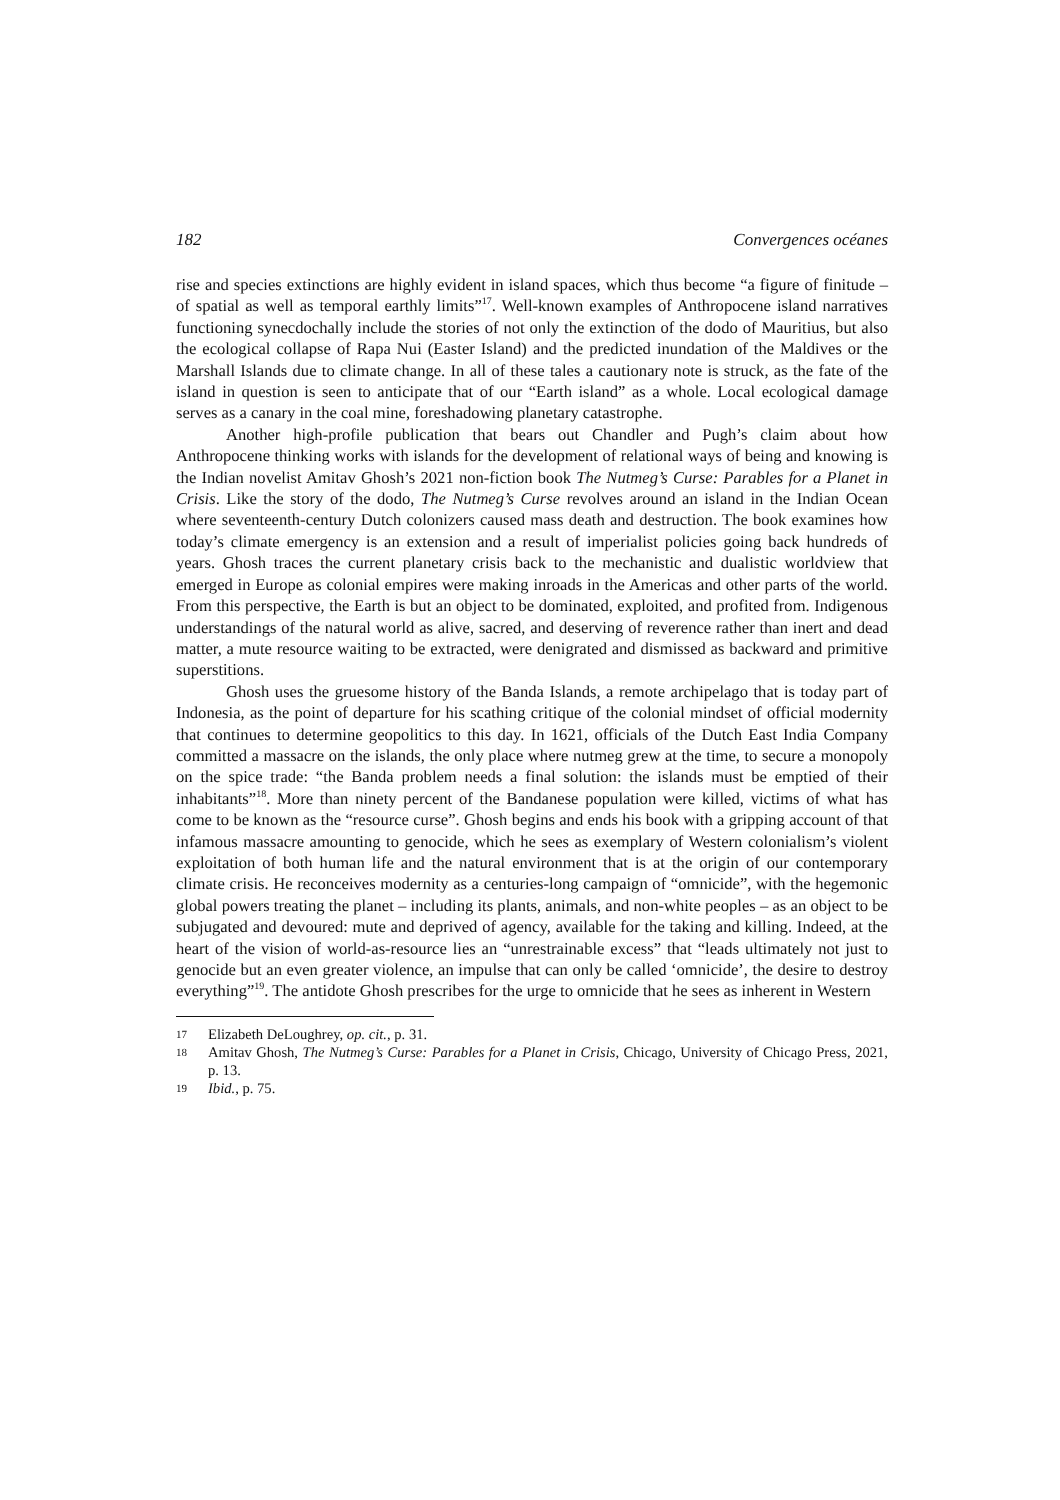182 Convergences océanes
rise and species extinctions are highly evident in island spaces, which thus become “a figure of finitude – of spatial as well as temporal earthly limits”<sup>17</sup>. Well-known examples of Anthro­pocene island narratives functioning synecdochally include the stories of not only the extinction of the dodo of Mauritius, but also the ecological collapse of Rapa Nui (Easter Island) and the predicted inundation of the Maldives or the Marshall Islands due to climate change. In all of these tales a cautionary note is struck, as the fate of the island in question is seen to anticipate that of our “Earth island” as a whole. Local ecological damage serves as a canary in the coal mine, foreshadowing planetary catastrophe.
Another high-profile publication that bears out Chandler and Pugh’s claim about how Anthropocene thinking works with islands for the development of relational ways of being and knowing is the Indian novelist Amitav Ghosh’s 2021 non-fiction book The Nutmeg’s Curse: Parables for a Planet in Crisis. Like the story of the dodo, The Nutmeg’s Curse revolves around an island in the Indian Ocean where seventeenth-century Dutch colonizers caused mass death and destruction. The book examines how today’s climate emergency is an extension and a result of imperialist policies going back hundreds of years. Ghosh traces the current planetary crisis back to the mechanistic and dualistic worldview that emerged in Europe as colonial empires were making inroads in the Americas and other parts of the world. From this perspec­tive, the Earth is but an object to be dominated, exploited, and profited from. Indigenous understandings of the natural world as alive, sacred, and deserving of reverence rather than inert and dead matter, a mute resource waiting to be extracted, were denigrated and dismissed as backward and primitive superstitions.
Ghosh uses the gruesome history of the Banda Islands, a remote archipelago that is today part of Indonesia, as the point of departure for his scathing critique of the colonial mindset of official modernity that continues to determine geopolitics to this day. In 1621, officials of the Dutch East India Company committed a massacre on the islands, the only place where nutmeg grew at the time, to secure a monopoly on the spice trade: “the Banda problem needs a final solution: the islands must be emptied of their inhabitants”<sup>18</sup>. More than ninety percent of the Bandanese population were killed, victims of what has come to be known as the “resource curse”. Ghosh begins and ends his book with a gripping account of that infa­mous massacre amounting to genocide, which he sees as exemplary of Western colonialism’s violent exploitation of both human life and the natural environment that is at the origin of our contemporary climate crisis. He reconceives modernity as a centuries-long campaign of “omni­cide”, with the hegemonic global powers treating the planet – including its plants, animals, and non-white peoples – as an object to be subjugated and devoured: mute and deprived of agency, available for the taking and killing. Indeed, at the heart of the vision of world-as-resource lies an “unrestrainable excess” that “leads ultimately not just to genocide but an even greater vio­lence, an impulse that can only be called ‘omnicide’, the desire to destroy everything”<sup>19</sup>. The antidote Ghosh prescribes for the urge to omnicide that he sees as inherent in Western
17 Elizabeth DeLoughrey, op. cit., p. 31.
18 Amitav Ghosh, The Nutmeg’s Curse: Parables for a Planet in Crisis, Chicago, University of Chicago Press, 2021, p. 13.
19 Ibid., p. 75.